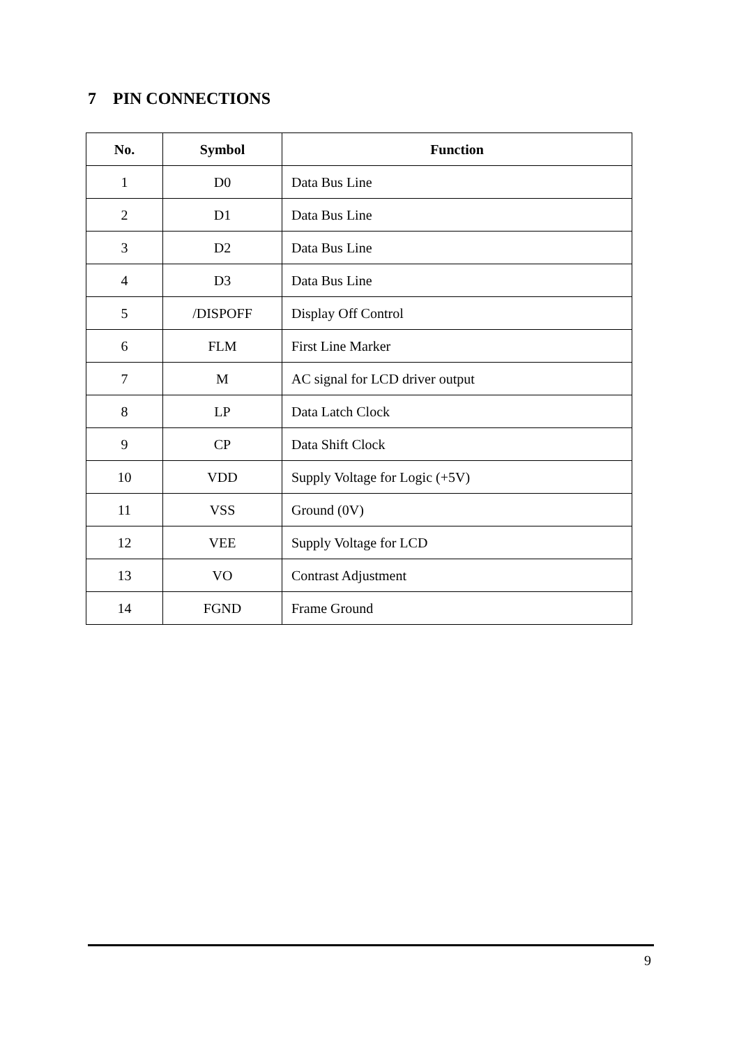7 PIN CONNECTIONS
| No. | Symbol | Function |
| --- | --- | --- |
| 1 | D0 | Data Bus Line |
| 2 | D1 | Data Bus Line |
| 3 | D2 | Data Bus Line |
| 4 | D3 | Data Bus Line |
| 5 | /DISPOFF | Display Off Control |
| 6 | FLM | First Line Marker |
| 7 | M | AC signal for LCD driver output |
| 8 | LP | Data Latch Clock |
| 9 | CP | Data Shift Clock |
| 10 | VDD | Supply Voltage for Logic (+5V) |
| 11 | VSS | Ground (0V) |
| 12 | VEE | Supply Voltage for LCD |
| 13 | VO | Contrast Adjustment |
| 14 | FGND | Frame Ground |
9